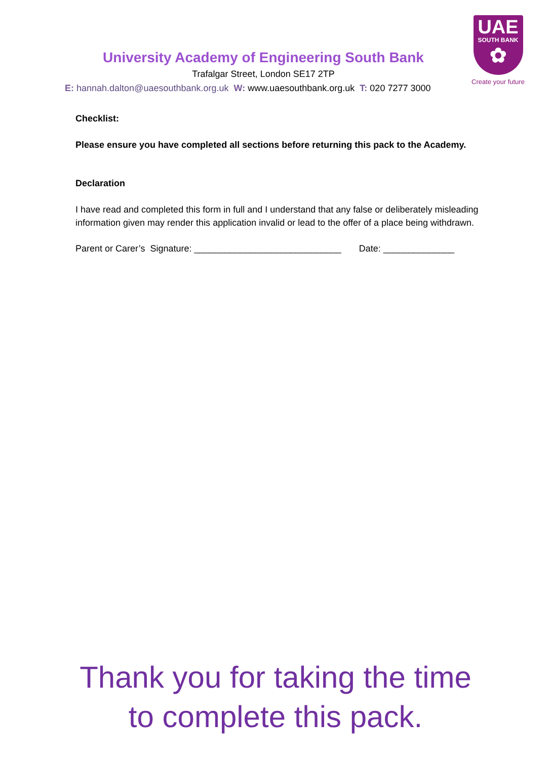UAE
SOUTH BANK
✿
Create your future
University Academy of Engineering South Bank
Trafalgar Street, London SE17 2TP
E: hannah.dalton@uaesouthbank.org.uk W: www.uaesouthbank.org.uk T: 020 7277 3000
Checklist:
Please ensure you have completed all sections before returning this pack to the Academy.
Declaration
I have read and completed this form in full and I understand that any false or deliberately misleading information given may render this application invalid or lead to the offer of a place being withdrawn.
Parent or Carer’s Signature: _____________________________ Date: ______________
Thank you for taking the time
to complete this pack.